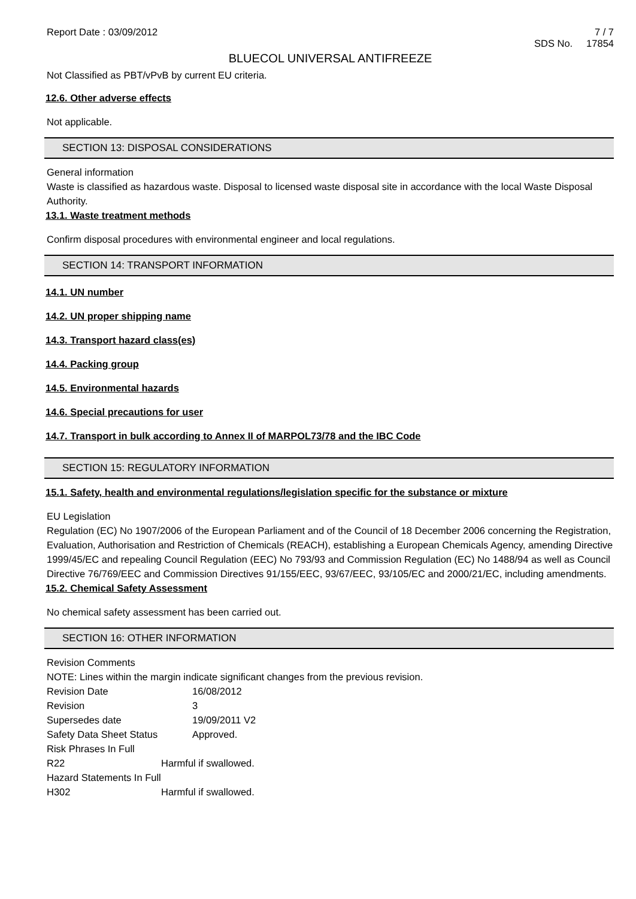Report Date : 03/09/2012 7 / 7
SDS No. 17854
BLUECOL UNIVERSAL ANTIFREEZE
Not Classified as PBT/vPvB by current EU criteria.
12.6. Other adverse effects
Not applicable.
SECTION 13: DISPOSAL CONSIDERATIONS
General information
Waste is classified as hazardous waste. Disposal to licensed waste disposal site in accordance with the local Waste Disposal Authority.
13.1. Waste treatment methods
Confirm disposal procedures with environmental engineer and local regulations.
SECTION 14: TRANSPORT INFORMATION
14.1. UN number
14.2. UN proper shipping name
14.3. Transport hazard class(es)
14.4. Packing group
14.5. Environmental hazards
14.6. Special precautions for user
14.7. Transport in bulk according to Annex II of MARPOL73/78 and the IBC Code
SECTION 15: REGULATORY INFORMATION
15.1. Safety, health and environmental regulations/legislation specific for the substance or mixture
EU Legislation
Regulation (EC) No 1907/2006 of the European Parliament and of the Council of 18 December 2006 concerning the Registration, Evaluation, Authorisation and Restriction of Chemicals (REACH), establishing a European Chemicals Agency, amending Directive 1999/45/EC and repealing Council Regulation (EEC) No 793/93 and Commission Regulation (EC) No 1488/94 as well as Council Directive 76/769/EEC and Commission Directives 91/155/EEC, 93/67/EEC, 93/105/EC and 2000/21/EC, including amendments.
15.2. Chemical Safety Assessment
No chemical safety assessment has been carried out.
SECTION 16: OTHER INFORMATION
Revision Comments
NOTE: Lines within the margin indicate significant changes from the previous revision.
Revision Date 16/08/2012
Revision 3
Supersedes date 19/09/2011 V2
Safety Data Sheet Status Approved.
Risk Phrases In Full
R22 Harmful if swallowed.
Hazard Statements In Full
H302 Harmful if swallowed.